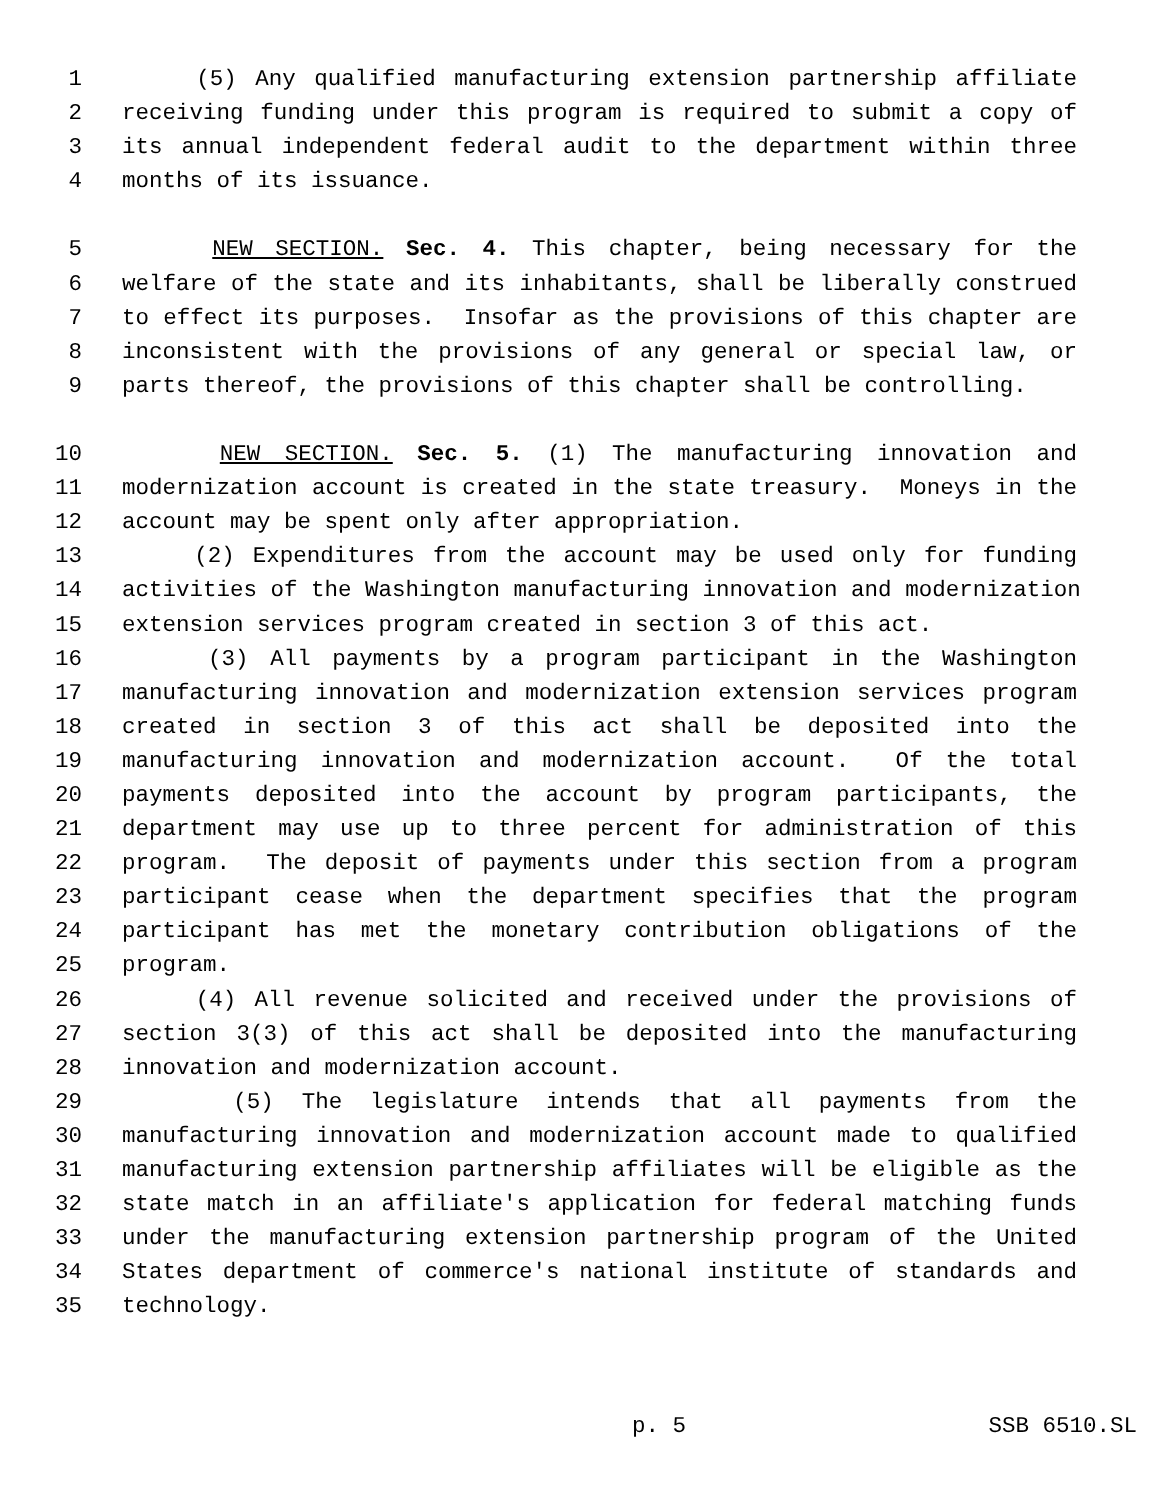1 (5) Any qualified manufacturing extension partnership affiliate
2 receiving funding under this program is required to submit a copy of
3 its annual independent federal audit to the department within three
4 months of its issuance.
5 NEW SECTION. Sec. 4. This chapter, being necessary for the
6 welfare of the state and its inhabitants, shall be liberally construed
7 to effect its purposes. Insofar as the provisions of this chapter are
8 inconsistent with the provisions of any general or special law, or
9 parts thereof, the provisions of this chapter shall be controlling.
10 NEW SECTION. Sec. 5. (1) The manufacturing innovation and
11 modernization account is created in the state treasury. Moneys in the
12 account may be spent only after appropriation.
13 (2) Expenditures from the account may be used only for funding
14 activities of the Washington manufacturing innovation and modernization
15 extension services program created in section 3 of this act.
16 (3) All payments by a program participant in the Washington
17 manufacturing innovation and modernization extension services program
18 created in section 3 of this act shall be deposited into the
19 manufacturing innovation and modernization account. Of the total
20 payments deposited into the account by program participants, the
21 department may use up to three percent for administration of this
22 program. The deposit of payments under this section from a program
23 participant cease when the department specifies that the program
24 participant has met the monetary contribution obligations of the
25 program.
26 (4) All revenue solicited and received under the provisions of
27 section 3(3) of this act shall be deposited into the manufacturing
28 innovation and modernization account.
29 (5) The legislature intends that all payments from the
30 manufacturing innovation and modernization account made to qualified
31 manufacturing extension partnership affiliates will be eligible as the
32 state match in an affiliate's application for federal matching funds
33 under the manufacturing extension partnership program of the United
34 States department of commerce's national institute of standards and
35 technology.
p. 5 SSB 6510.SL